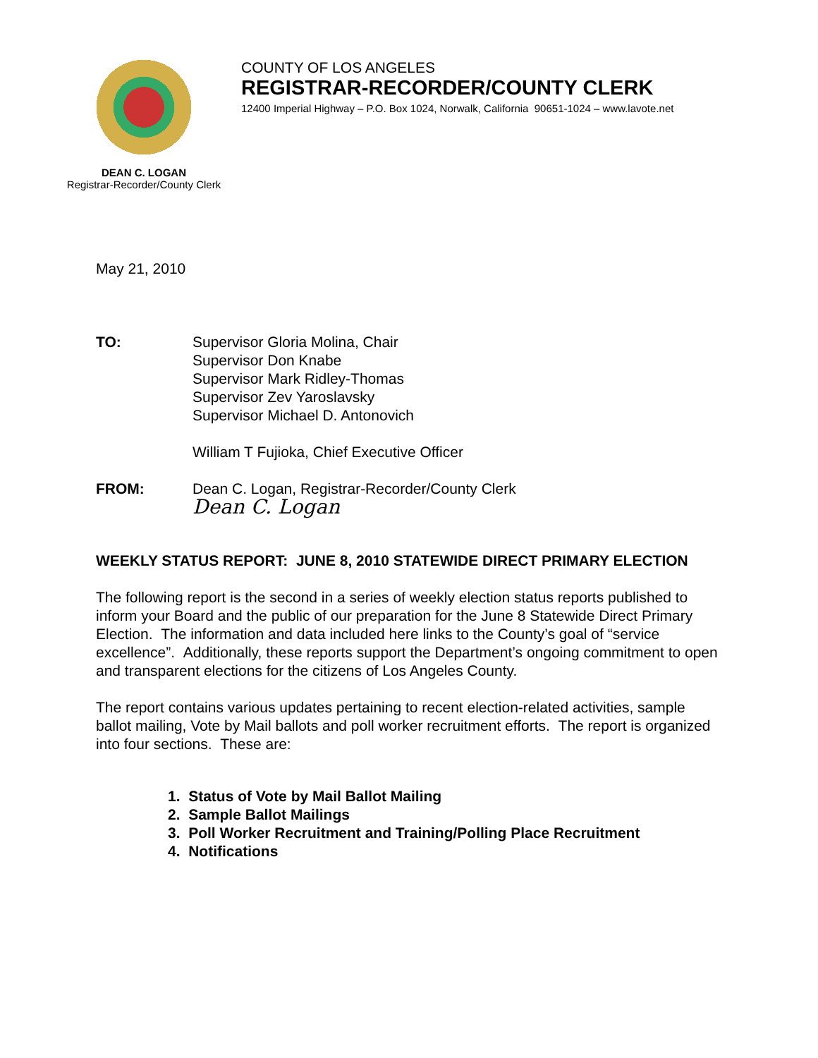COUNTY OF LOS ANGELES
REGISTRAR-RECORDER/COUNTY CLERK
12400 Imperial Highway – P.O. Box 1024, Norwalk, California 90651-1024 – www.lavote.net
DEAN C. LOGAN
Registrar-Recorder/County Clerk
May 21, 2010
TO: Supervisor Gloria Molina, Chair
Supervisor Don Knabe
Supervisor Mark Ridley-Thomas
Supervisor Zev Yaroslavsky
Supervisor Michael D. Antonovich
William T Fujioka, Chief Executive Officer
FROM: Dean C. Logan, Registrar-Recorder/County Clerk
Dean C. Logan
WEEKLY STATUS REPORT: JUNE 8, 2010 STATEWIDE DIRECT PRIMARY ELECTION
The following report is the second in a series of weekly election status reports published to inform your Board and the public of our preparation for the June 8 Statewide Direct Primary Election. The information and data included here links to the County’s goal of “service excellence”. Additionally, these reports support the Department’s ongoing commitment to open and transparent elections for the citizens of Los Angeles County.
The report contains various updates pertaining to recent election-related activities, sample ballot mailing, Vote by Mail ballots and poll worker recruitment efforts. The report is organized into four sections. These are:
1. Status of Vote by Mail Ballot Mailing
2. Sample Ballot Mailings
3. Poll Worker Recruitment and Training/Polling Place Recruitment
4. Notifications